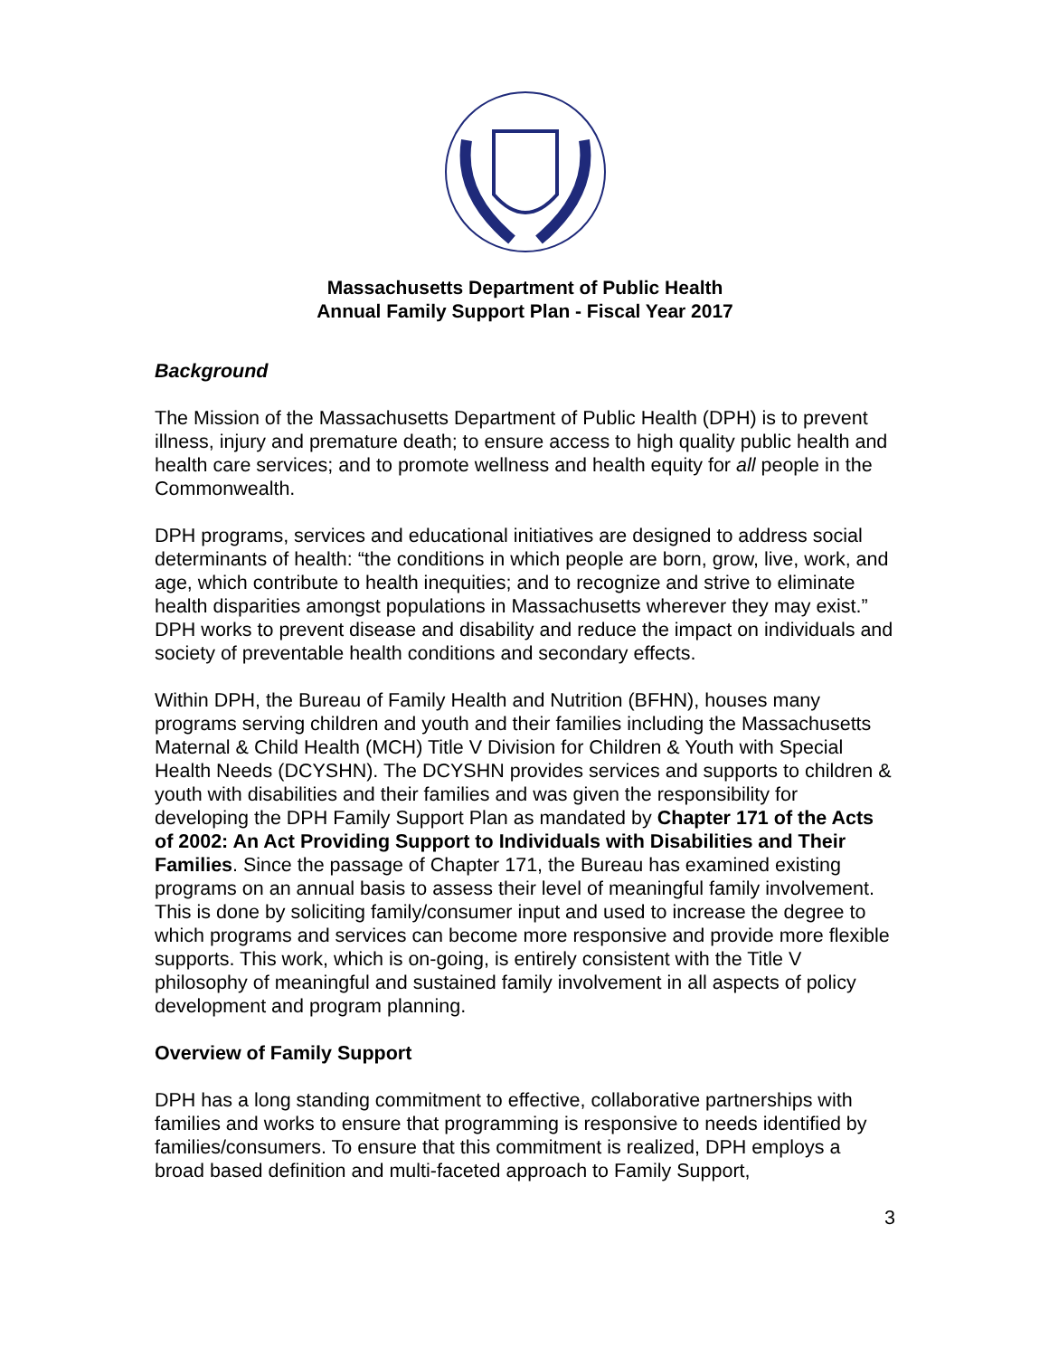Massachusetts Department of Public Health
Annual Family Support Plan - Fiscal Year 2017
Background
The Mission of the Massachusetts Department of Public Health (DPH) is to prevent illness, injury and premature death; to ensure access to high quality public health and health care services; and to promote wellness and health equity for all people in the Commonwealth.
DPH programs, services and educational initiatives are designed to address social determinants of health: “the conditions in which people are born, grow, live, work, and age, which contribute to health inequities; and to recognize and strive to eliminate health disparities amongst populations in Massachusetts wherever they may exist.” DPH works to prevent disease and disability and reduce the impact on individuals and society of preventable health conditions and secondary effects.
Within DPH, the Bureau of Family Health and Nutrition (BFHN), houses many programs serving children and youth and their families including the Massachusetts Maternal & Child Health (MCH) Title V Division for Children & Youth with Special Health Needs (DCYSHN). The DCYSHN provides services and supports to children & youth with disabilities and their families and was given the responsibility for developing the DPH Family Support Plan as mandated by Chapter 171 of the Acts of 2002: An Act Providing Support to Individuals with Disabilities and Their Families. Since the passage of Chapter 171, the Bureau has examined existing programs on an annual basis to assess their level of meaningful family involvement. This is done by soliciting family/consumer input and used to increase the degree to which programs and services can become more responsive and provide more flexible supports. This work, which is on-going, is entirely consistent with the Title V philosophy of meaningful and sustained family involvement in all aspects of policy development and program planning.
Overview of Family Support
DPH has a long standing commitment to effective, collaborative partnerships with families and works to ensure that programming is responsive to needs identified by families/consumers. To ensure that this commitment is realized, DPH employs a broad based definition and multi-faceted approach to Family Support,
3